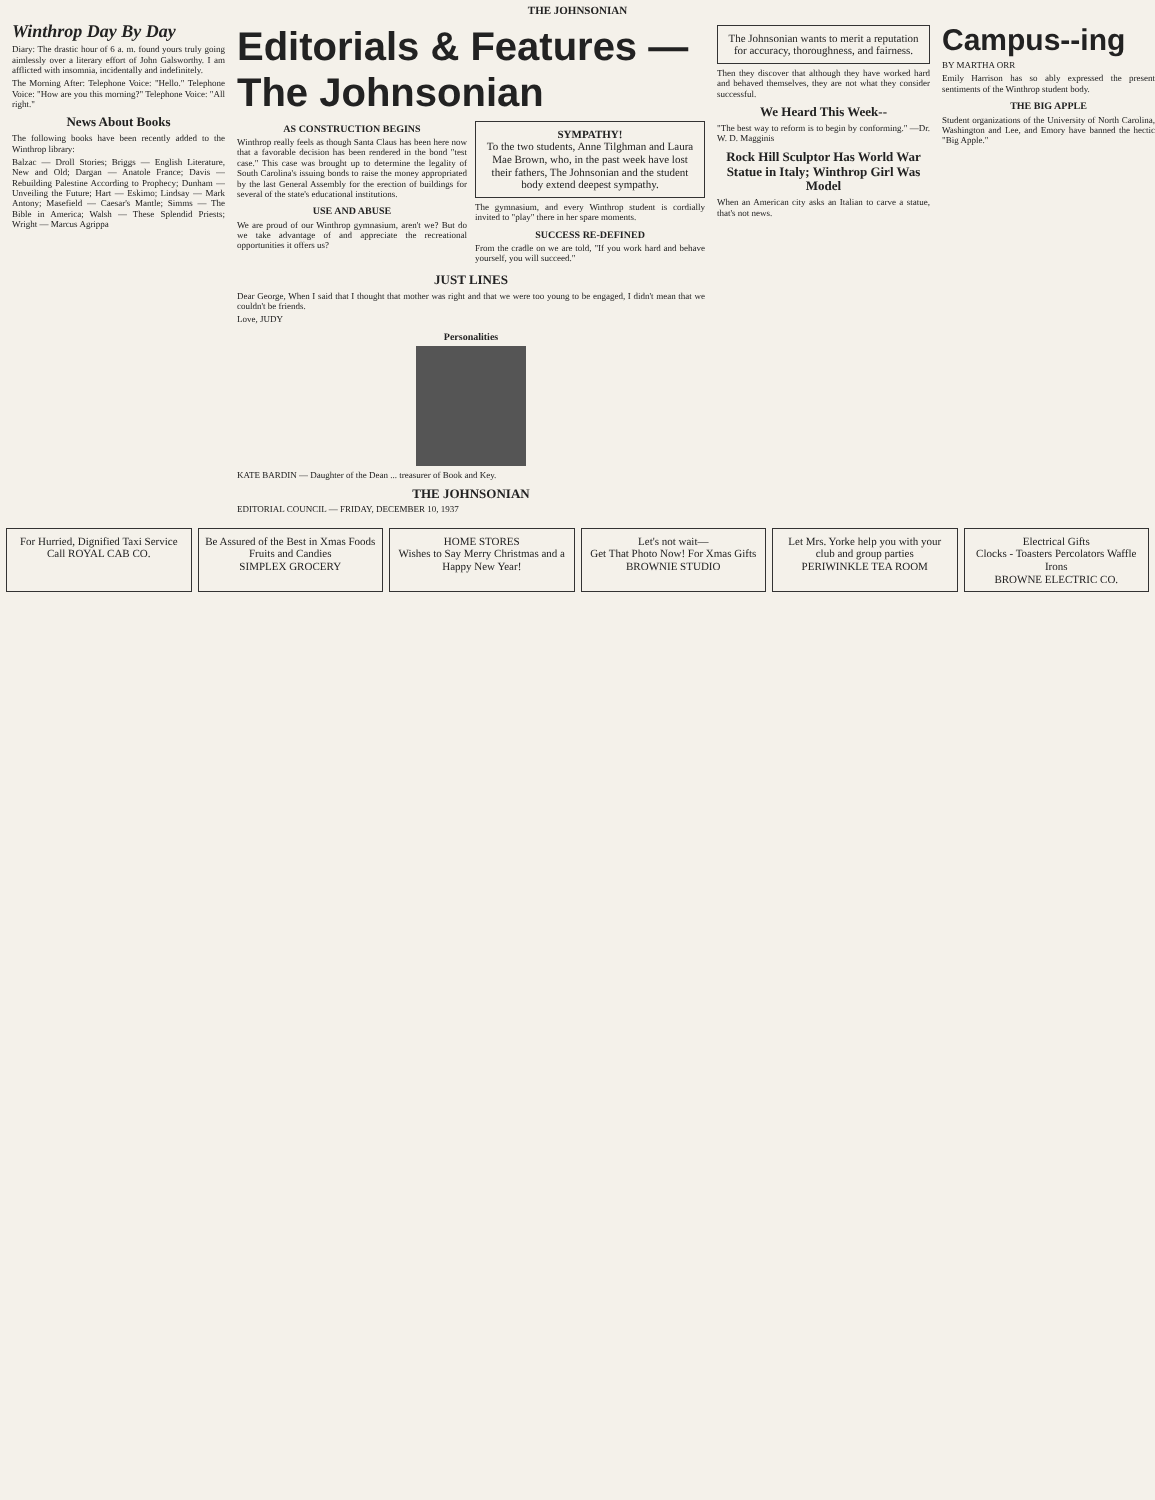THE JOHNSONIAN
Winthrop Day By Day
Diary: The drastic hour of 6 a. m. found yours truly going aimlessly over a literary effort of John Galsworthy. I am afflicted with insomnia, incidentally and indefinitely.
The Morning After: Telephone Voice: "Hello." Telephone Voice: "How are you this morning?" Telephone Voice: "All right."
News About Books
The following books have been recently added to the Winthrop library:
Balzac — Droll Stories; Briggs — English Literature, New and Old; Dargan — Anatole France; Davis — Rebuilding Palestine According to Prophecy; Dunham — Unveiling the Future; Hart — Eskimo; Lindsay — Mark Antony; Masefield — Caesar's Mantle; Simms — The Bible in America; Walsh — These Splendid Priests; Wright — Marcus Agrippa
Editorials & Features — The Johnsonian
AS CONSTRUCTION BEGINS
Winthrop really feels as though Santa Claus has been here now that a favorable decision has been rendered in the bond "test case." This case was brought up to determine the legality of South Carolina's issuing bonds to raise the money appropriated by the last General Assembly for the erection of buildings for several of the state's educational institutions.
USE AND ABUSE
We are proud of our Winthrop gymnasium, aren't we? But do we take advantage of and appreciate the recreational opportunities it offers us?
SYMPATHY!
To the two students, Anne Tilghman and Laura Mae Brown, who, in the past week have lost their fathers, The Johnsonian and the student body extend deepest sympathy.
The gymnasium, and every Winthrop student is cordially invited to "play" there in her spare moments.
SUCCESS RE-DEFINED
From the cradle on we are told, "If you work hard and behave yourself, you will succeed."
JUST LINES
Dear George, When I said that I thought that mother was right and that we were too young to be engaged, I didn't mean that we couldn't be friends.
Love, JUDY
Personalities
KATE BARDIN — Daughter of the Dean ... treasurer of Book and Key.
THE JOHNSONIAN
EDITORIAL COUNCIL — FRIDAY, DECEMBER 10, 1937
The Johnsonian wants to merit a reputation for accuracy, thoroughness, and fairness.
Then they discover that although they have worked hard and behaved themselves, they are not what they consider successful.
We Heard This Week--
"The best way to reform is to begin by conforming." —Dr. W. D. Magginis
Rock Hill Sculptor Has World War Statue in Italy; Winthrop Girl Was Model
When an American city asks an Italian to carve a statue, that's not news.
Campus--ing
BY MARTHA ORR
Emily Harrison has so ably expressed the present sentiments of the Winthrop student body.
THE BIG APPLE
Student organizations of the University of North Carolina, Washington and Lee, and Emory have banned the hectic "Big Apple."
For Hurried, Dignified Taxi Service
Call ROYAL CAB CO.
Be Assured of the Best in Xmas Foods Fruits and Candies
SIMPLEX GROCERY
HOME STORES
Wishes to Say Merry Christmas and a Happy New Year!
Let's not wait—
Get That Photo Now! For Xmas Gifts
BROWNIE STUDIO
Let Mrs. Yorke help you with your club and group parties
PERIWINKLE TEA ROOM
Electrical Gifts
Clocks - Toasters Percolators Waffle Irons
BROWNE ELECTRIC CO.